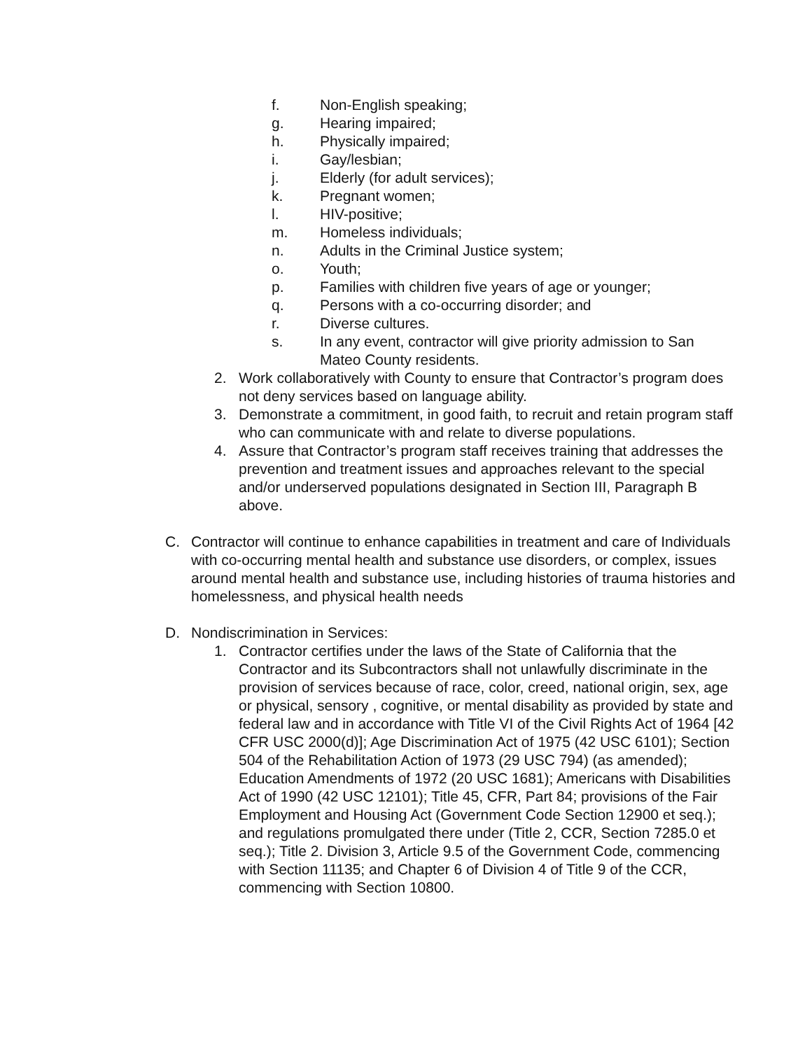f. Non-English speaking;
g. Hearing impaired;
h. Physically impaired;
i. Gay/lesbian;
j. Elderly (for adult services);
k. Pregnant women;
l. HIV-positive;
m. Homeless individuals;
n. Adults in the Criminal Justice system;
o. Youth;
p. Families with children five years of age or younger;
q. Persons with a co-occurring disorder; and
r. Diverse cultures.
s. In any event, contractor will give priority admission to San Mateo County residents.
2. Work collaboratively with County to ensure that Contractor’s program does not deny services based on language ability.
3. Demonstrate a commitment, in good faith, to recruit and retain program staff who can communicate with and relate to diverse populations.
4. Assure that Contractor’s program staff receives training that addresses the prevention and treatment issues and approaches relevant to the special and/or underserved populations designated in Section III, Paragraph B above.
C. Contractor will continue to enhance capabilities in treatment and care of Individuals with co-occurring mental health and substance use disorders, or complex, issues around mental health and substance use, including histories of trauma histories and homelessness, and physical health needs
D. Nondiscrimination in Services:
1. Contractor certifies under the laws of the State of California that the Contractor and its Subcontractors shall not unlawfully discriminate in the provision of services because of race, color, creed, national origin, sex, age or physical, sensory , cognitive, or mental disability as provided by state and federal law and in accordance with Title VI of the Civil Rights Act of 1964 [42 CFR USC 2000(d)]; Age Discrimination Act of 1975 (42 USC 6101); Section 504 of the Rehabilitation Action of 1973 (29 USC 794) (as amended); Education Amendments of 1972 (20 USC 1681); Americans with Disabilities Act of 1990 (42 USC 12101); Title 45, CFR, Part 84; provisions of the Fair Employment and Housing Act (Government Code Section 12900 et seq.); and regulations promulgated there under (Title 2, CCR, Section 7285.0 et seq.); Title 2. Division 3, Article 9.5 of the Government Code, commencing with Section 11135; and Chapter 6 of Division 4 of Title 9 of the CCR, commencing with Section 10800.